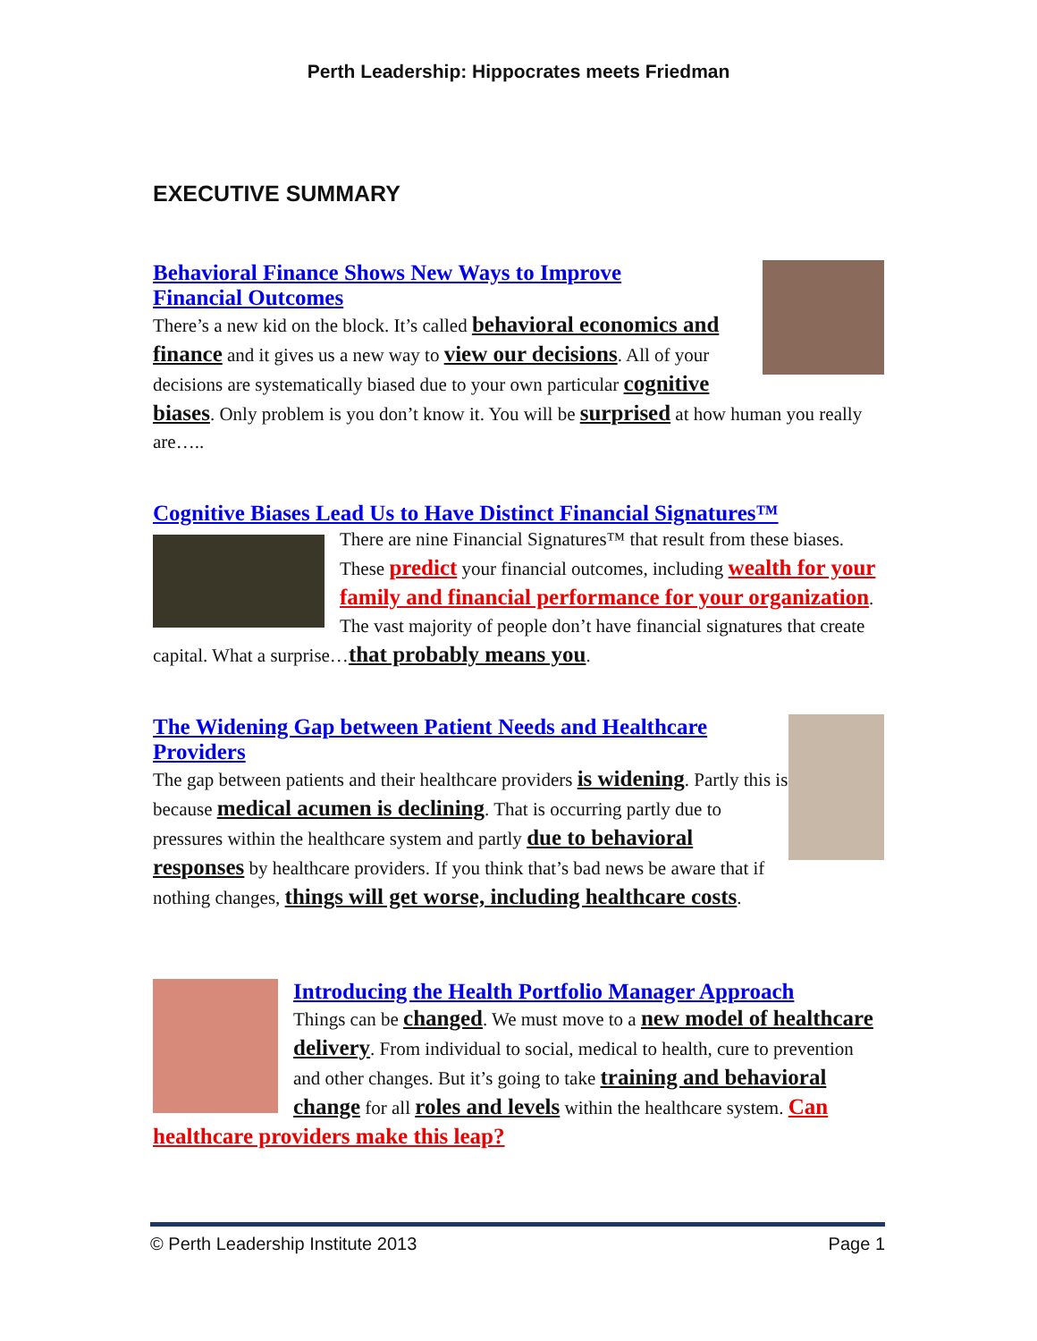Perth Leadership: Hippocrates meets Friedman
EXECUTIVE SUMMARY
Behavioral Finance Shows New Ways to Improve
Financial Outcomes
There’s a new kid on the block. It’s called behavioral economics and finance and it gives us a new way to view our decisions. All of your decisions are systematically biased due to your own particular cognitive biases. Only problem is you don’t know it. You will be surprised at how human you really are…..
Cognitive Biases Lead Us to Have Distinct Financial Signatures™
There are nine Financial Signatures™ that result from these biases. These predict your financial outcomes, including wealth for your family and financial performance for your organization. The vast majority of people don’t have financial signatures that create capital. What a surprise…that probably means you.
The Widening Gap between Patient Needs and Healthcare Providers
The gap between patients and their healthcare providers is widening. Partly this is because medical acumen is declining. That is occurring partly due to pressures within the healthcare system and partly due to behavioral responses by healthcare providers. If you think that’s bad news be aware that if nothing changes, things will get worse, including healthcare costs.
Introducing the Health Portfolio Manager Approach
Things can be changed. We must move to a new model of healthcare delivery. From individual to social, medical to health, cure to prevention and other changes. But it’s going to take training and behavioral change for all roles and levels within the healthcare system. Can healthcare providers make this leap?
© Perth Leadership Institute 2013 Page 1